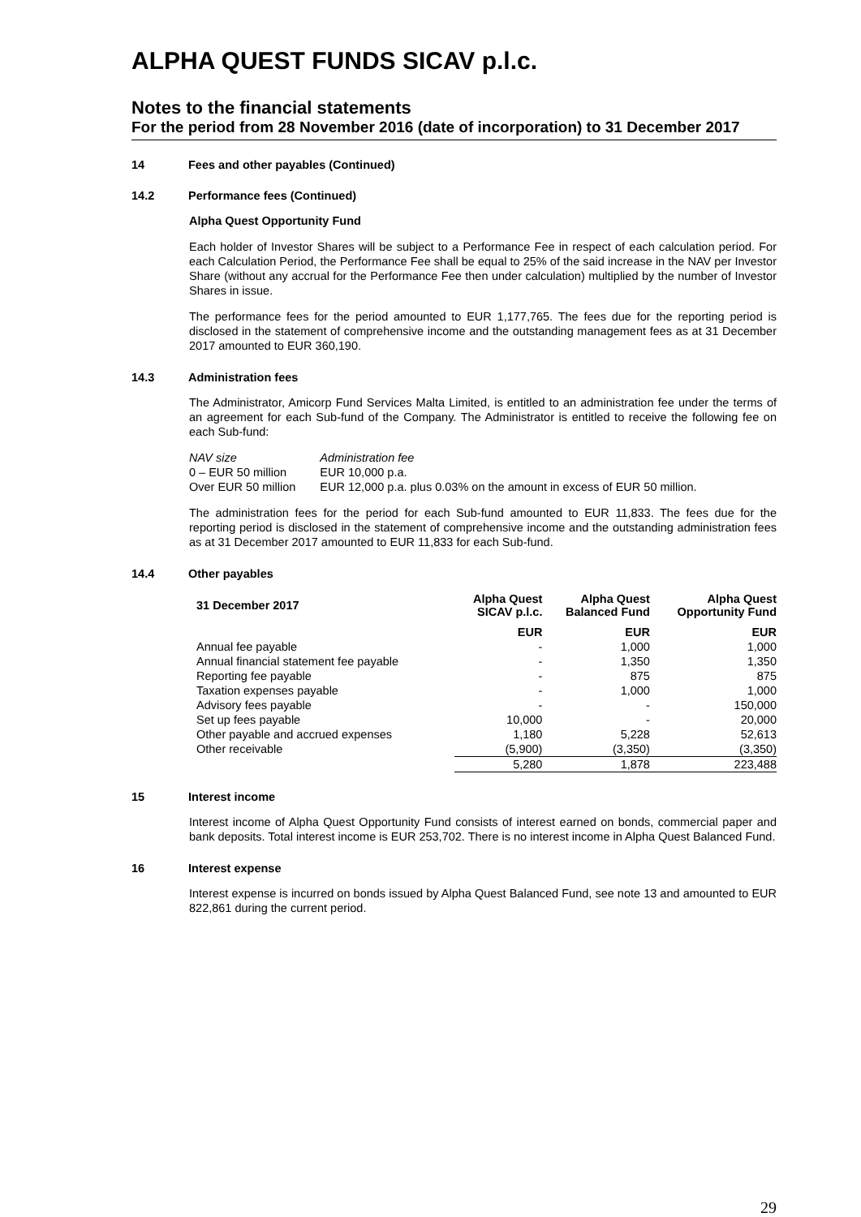ALPHA QUEST FUNDS SICAV p.l.c.
Notes to the financial statements
For the period from 28 November 2016 (date of incorporation) to 31 December 2017
14 Fees and other payables (Continued)
14.2 Performance fees (Continued)
Alpha Quest Opportunity Fund
Each holder of Investor Shares will be subject to a Performance Fee in respect of each calculation period. For each Calculation Period, the Performance Fee shall be equal to 25% of the said increase in the NAV per Investor Share (without any accrual for the Performance Fee then under calculation) multiplied by the number of Investor Shares in issue.
The performance fees for the period amounted to EUR 1,177,765. The fees due for the reporting period is disclosed in the statement of comprehensive income and the outstanding management fees as at 31 December 2017 amounted to EUR 360,190.
14.3 Administration fees
The Administrator, Amicorp Fund Services Malta Limited, is entitled to an administration fee under the terms of an agreement for each Sub-fund of the Company. The Administrator is entitled to receive the following fee on each Sub-fund:
| NAV size | Administration fee |
| 0 – EUR 50 million | EUR 10,000 p.a. |
| Over EUR 50 million | EUR 12,000 p.a. plus 0.03% on the amount in excess of EUR 50 million. |
The administration fees for the period for each Sub-fund amounted to EUR 11,833. The fees due for the reporting period is disclosed in the statement of comprehensive income and the outstanding administration fees as at 31 December 2017 amounted to EUR 11,833 for each Sub-fund.
14.4 Other payables
| 31 December 2017 | Alpha Quest SICAV p.l.c. | Alpha Quest Balanced Fund | Alpha Quest Opportunity Fund |
| --- | --- | --- | --- |
| | EUR | EUR | EUR |
| Annual fee payable | - | 1,000 | 1,000 |
| Annual financial statement fee payable | - | 1,350 | 1,350 |
| Reporting fee payable | - | 875 | 875 |
| Taxation expenses payable | - | 1,000 | 1,000 |
| Advisory fees payable | - | - | 150,000 |
| Set up fees payable | 10,000 | - | 20,000 |
| Other payable and accrued expenses | 1,180 | 5,228 | 52,613 |
| Other receivable | (5,900) | (3,350) | (3,350) |
| | 5,280 | 1,878 | 223,488 |
15 Interest income
Interest income of Alpha Quest Opportunity Fund consists of interest earned on bonds, commercial paper and bank deposits. Total interest income is EUR 253,702. There is no interest income in Alpha Quest Balanced Fund.
16 Interest expense
Interest expense is incurred on bonds issued by Alpha Quest Balanced Fund, see note 13 and amounted to EUR 822,861 during the current period.
29